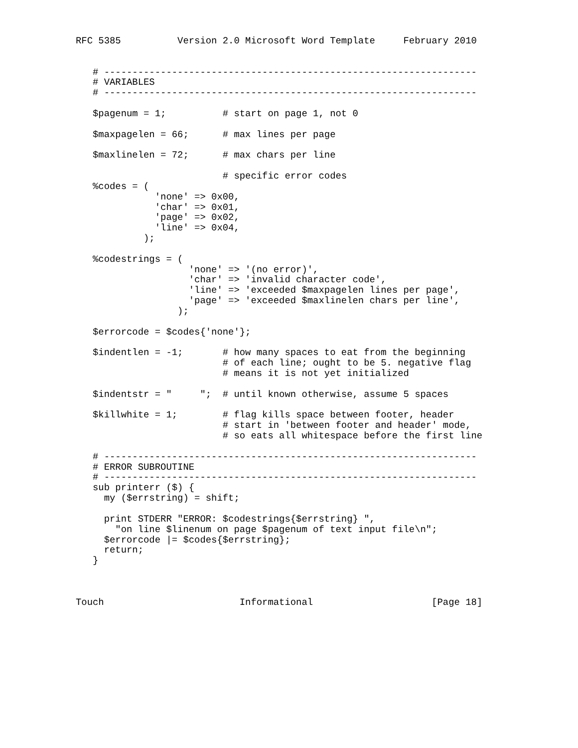RFC 5385          Version 2.0 Microsoft Word Template     February 2010


   # ------------------------------------------------------------------
   # VARIABLES
   # ------------------------------------------------------------------

   $pagenum = 1;          # start on page 1, not 0

   $maxpagelen = 66;      # max lines per page

   $maxlinelen = 72;      # max chars per line

                          # specific error codes
   %codes = (
              'none' => 0x00,
              'char' => 0x01,
              'page' => 0x02,
              'line' => 0x04,
            );

   %codestrings = (
                    'none' => '(no error)',
                    'char' => 'invalid character code',
                    'line' => 'exceeded $maxpagelen lines per page',
                    'page' => 'exceeded $maxlinelen chars per line',
                  );

   $errorcode = $codes{'none'};

   $indentlen = -1;       # how many spaces to eat from the beginning
                          # of each line; ought to be 5. negative flag
                          # means it is not yet initialized

   $indentstr = "     ";  # until known otherwise, assume 5 spaces

   $killwhite = 1;        # flag kills space between footer, header
                          # start in 'between footer and header' mode,
                          # so eats all whitespace before the first line

   # ------------------------------------------------------------------
   # ERROR SUBROUTINE
   # ------------------------------------------------------------------
   sub printerr ($) {
     my ($errstring) = shift;

     print STDERR "ERROR: $codestrings{$errstring} ",
       "on line $linenum on page $pagenum of text input file\n";
     $errorcode |= $codes{$errstring};
     return;
   }



Touch                        Informational                     [Page 18]